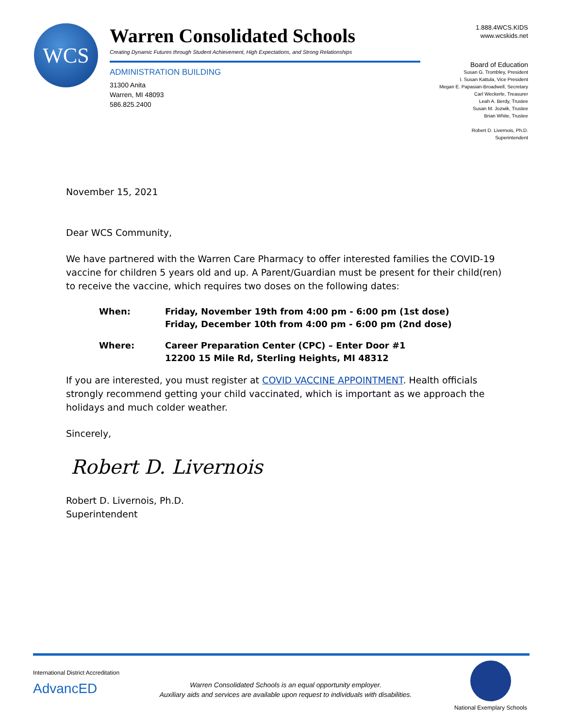WCS
Warren Consolidated Schools
Creating Dynamic Futures through Student Achievement, High Expectations, and Strong Relationships
ADMINISTRATION BUILDING
31300 Anita
Warren, MI 48093
586.825.2400
1.888.4WCS.KIDS
www.wcskids.net
Board of Education
Susan G. Trombley, President
I. Susan Kattula, Vice President
Megan E. Papasian-Broadwell, Secretary
Carl Weckerle, Treasurer
Leah A. Berdy, Trustee
Susan M. Jozwik, Trustee
Brian White, Trustee
Robert D. Livernois, Ph.D.
Superintendent
November 15, 2021
Dear WCS Community,
We have partnered with the Warren Care Pharmacy to offer interested families the COVID-19 vaccine for children 5 years old and up. A Parent/Guardian must be present for their child(ren) to receive the vaccine, which requires two doses on the following dates:
When:
Friday, November 19th from 4:00 pm - 6:00 pm (1st dose)
Friday, December 10th from 4:00 pm - 6:00 pm (2nd dose)
Where:
Career Preparation Center (CPC) – Enter Door #1
12200 15 Mile Rd, Sterling Heights, MI 48312
If you are interested, you must register at COVID VACCINE APPOINTMENT. Health officials strongly recommend getting your child vaccinated, which is important as we approach the holidays and much colder weather.
Sincerely,
Robert D. Livernois
Robert D. Livernois, Ph.D.
Superintendent
International District Accreditation
AdvancED
Warren Consolidated Schools is an equal opportunity employer.
Auxiliary aids and services are available upon request to individuals with disabilities.
National Exemplary Schools